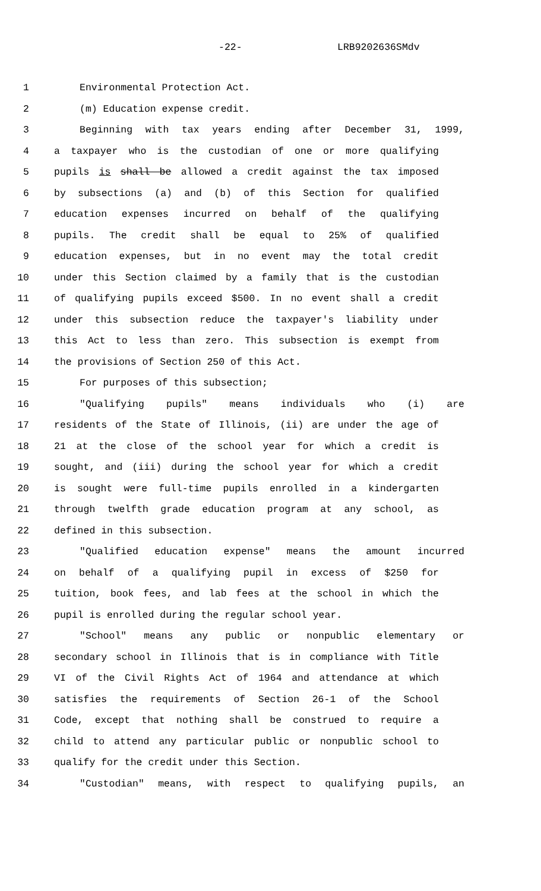-22- LRB9202636SMdv
1 Environmental Protection Act.
2 (m) Education expense credit.
3 Beginning with tax years ending after December 31, 1999,
4 a taxpayer who is the custodian of one or more qualifying
5 pupils is shall be allowed a credit against the tax imposed
6 by subsections (a) and (b) of this Section for qualified
7 education expenses incurred on behalf of the qualifying
8 pupils. The credit shall be equal to 25% of qualified
9 education expenses, but in no event may the total credit
10 under this Section claimed by a family that is the custodian
11 of qualifying pupils exceed $500. In no event shall a credit
12 under this subsection reduce the taxpayer's liability under
13 this Act to less than zero. This subsection is exempt from
14 the provisions of Section 250 of this Act.
15 For purposes of this subsection;
16 "Qualifying pupils" means individuals who (i) are
17 residents of the State of Illinois, (ii) are under the age of
18 21 at the close of the school year for which a credit is
19 sought, and (iii) during the school year for which a credit
20 is sought were full-time pupils enrolled in a kindergarten
21 through twelfth grade education program at any school, as
22 defined in this subsection.
23 "Qualified education expense" means the amount incurred
24 on behalf of a qualifying pupil in excess of $250 for
25 tuition, book fees, and lab fees at the school in which the
26 pupil is enrolled during the regular school year.
27 "School" means any public or nonpublic elementary or
28 secondary school in Illinois that is in compliance with Title
29 VI of the Civil Rights Act of 1964 and attendance at which
30 satisfies the requirements of Section 26-1 of the School
31 Code, except that nothing shall be construed to require a
32 child to attend any particular public or nonpublic school to
33 qualify for the credit under this Section.
34 "Custodian" means, with respect to qualifying pupils, an